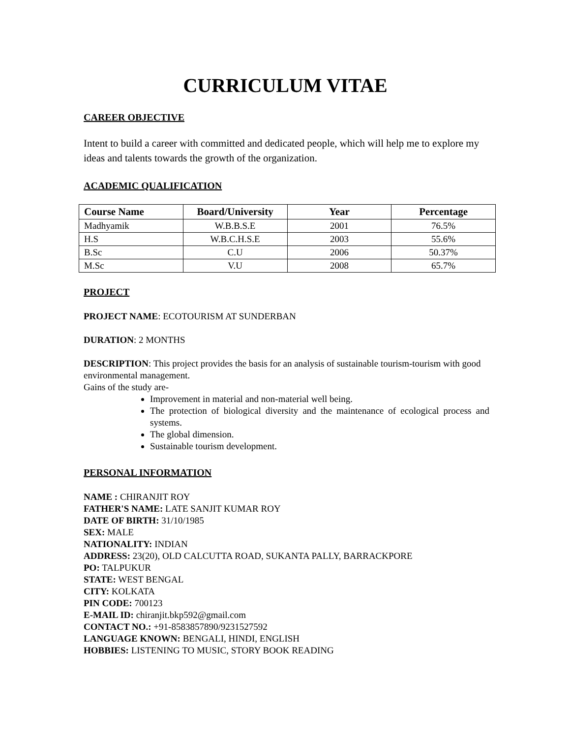CURRICULUM VITAE
CAREER OBJECTIVE
Intent to build a career with committed and dedicated people, which will help me to explore my ideas and talents towards the growth of the organization.
ACADEMIC QUALIFICATION
| Course Name | Board/University | Year | Percentage |
| --- | --- | --- | --- |
| Madhyamik | W.B.B.S.E | 2001 | 76.5% |
| H.S | W.B.C.H.S.E | 2003 | 55.6% |
| B.Sc | C.U | 2006 | 50.37% |
| M.Sc | V.U | 2008 | 65.7% |
PROJECT
PROJECT NAME: ECOTOURISM AT SUNDERBAN
DURATION: 2 MONTHS
DESCRIPTION: This project provides the basis for an analysis of sustainable tourism-tourism with good environmental management.
Gains of the study are-
Improvement in material and non-material well being.
The protection of biological diversity and the maintenance of ecological process and systems.
The global dimension.
Sustainable tourism development.
PERSONAL INFORMATION
NAME : CHIRANJIT ROY
FATHER'S NAME: LATE SANJIT KUMAR ROY
DATE OF BIRTH: 31/10/1985
SEX: MALE
NATIONALITY: INDIAN
ADDRESS: 23(20), OLD CALCUTTA ROAD, SUKANTA PALLY, BARRACKPORE
PO: TALPUKUR
STATE: WEST BENGAL
CITY: KOLKATA
PIN CODE: 700123
E-MAIL ID: chiranjit.bkp592@gmail.com
CONTACT NO.: +91-8583857890/9231527592
LANGUAGE KNOWN: BENGALI, HINDI, ENGLISH
HOBBIES: LISTENING TO MUSIC, STORY BOOK READING